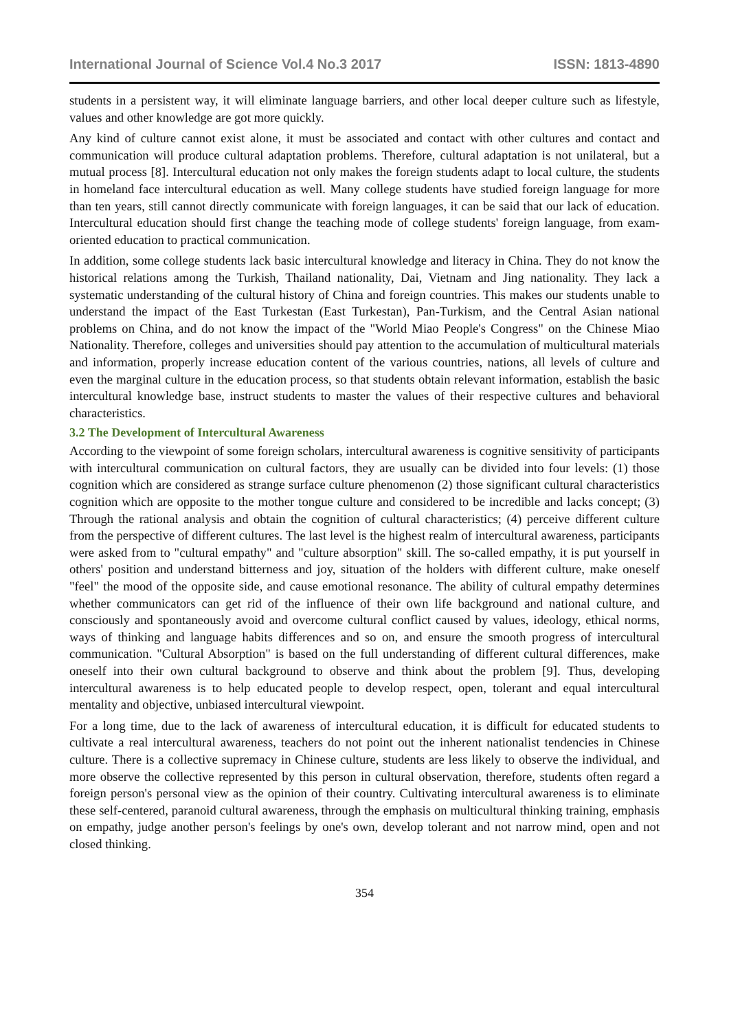International Journal of Science Vol.4 No.3 2017 ISSN: 1813-4890
students in a persistent way, it will eliminate language barriers, and other local deeper culture such as lifestyle, values and other knowledge are got more quickly.
Any kind of culture cannot exist alone, it must be associated and contact with other cultures and contact and communication will produce cultural adaptation problems. Therefore, cultural adaptation is not unilateral, but a mutual process [8]. Intercultural education not only makes the foreign students adapt to local culture, the students in homeland face intercultural education as well. Many college students have studied foreign language for more than ten years, still cannot directly communicate with foreign languages, it can be said that our lack of education. Intercultural education should first change the teaching mode of college students' foreign language, from exam-oriented education to practical communication.
In addition, some college students lack basic intercultural knowledge and literacy in China. They do not know the historical relations among the Turkish, Thailand nationality, Dai, Vietnam and Jing nationality. They lack a systematic understanding of the cultural history of China and foreign countries. This makes our students unable to understand the impact of the East Turkestan (East Turkestan), Pan-Turkism, and the Central Asian national problems on China, and do not know the impact of the "World Miao People's Congress" on the Chinese Miao Nationality. Therefore, colleges and universities should pay attention to the accumulation of multicultural materials and information, properly increase education content of the various countries, nations, all levels of culture and even the marginal culture in the education process, so that students obtain relevant information, establish the basic intercultural knowledge base, instruct students to master the values of their respective cultures and behavioral characteristics.
3.2 The Development of Intercultural Awareness
According to the viewpoint of some foreign scholars, intercultural awareness is cognitive sensitivity of participants with intercultural communication on cultural factors, they are usually can be divided into four levels: (1) those cognition which are considered as strange surface culture phenomenon (2) those significant cultural characteristics cognition which are opposite to the mother tongue culture and considered to be incredible and lacks concept; (3) Through the rational analysis and obtain the cognition of cultural characteristics; (4) perceive different culture from the perspective of different cultures. The last level is the highest realm of intercultural awareness, participants were asked from to "cultural empathy" and "culture absorption" skill. The so-called empathy, it is put yourself in others' position and understand bitterness and joy, situation of the holders with different culture, make oneself "feel" the mood of the opposite side, and cause emotional resonance. The ability of cultural empathy determines whether communicators can get rid of the influence of their own life background and national culture, and consciously and spontaneously avoid and overcome cultural conflict caused by values, ideology, ethical norms, ways of thinking and language habits differences and so on, and ensure the smooth progress of intercultural communication. "Cultural Absorption" is based on the full understanding of different cultural differences, make oneself into their own cultural background to observe and think about the problem [9]. Thus, developing intercultural awareness is to help educated people to develop respect, open, tolerant and equal intercultural mentality and objective, unbiased intercultural viewpoint.
For a long time, due to the lack of awareness of intercultural education, it is difficult for educated students to cultivate a real intercultural awareness, teachers do not point out the inherent nationalist tendencies in Chinese culture. There is a collective supremacy in Chinese culture, students are less likely to observe the individual, and more observe the collective represented by this person in cultural observation, therefore, students often regard a foreign person's personal view as the opinion of their country. Cultivating intercultural awareness is to eliminate these self-centered, paranoid cultural awareness, through the emphasis on multicultural thinking training, emphasis on empathy, judge another person's feelings by one's own, develop tolerant and not narrow mind, open and not closed thinking.
354